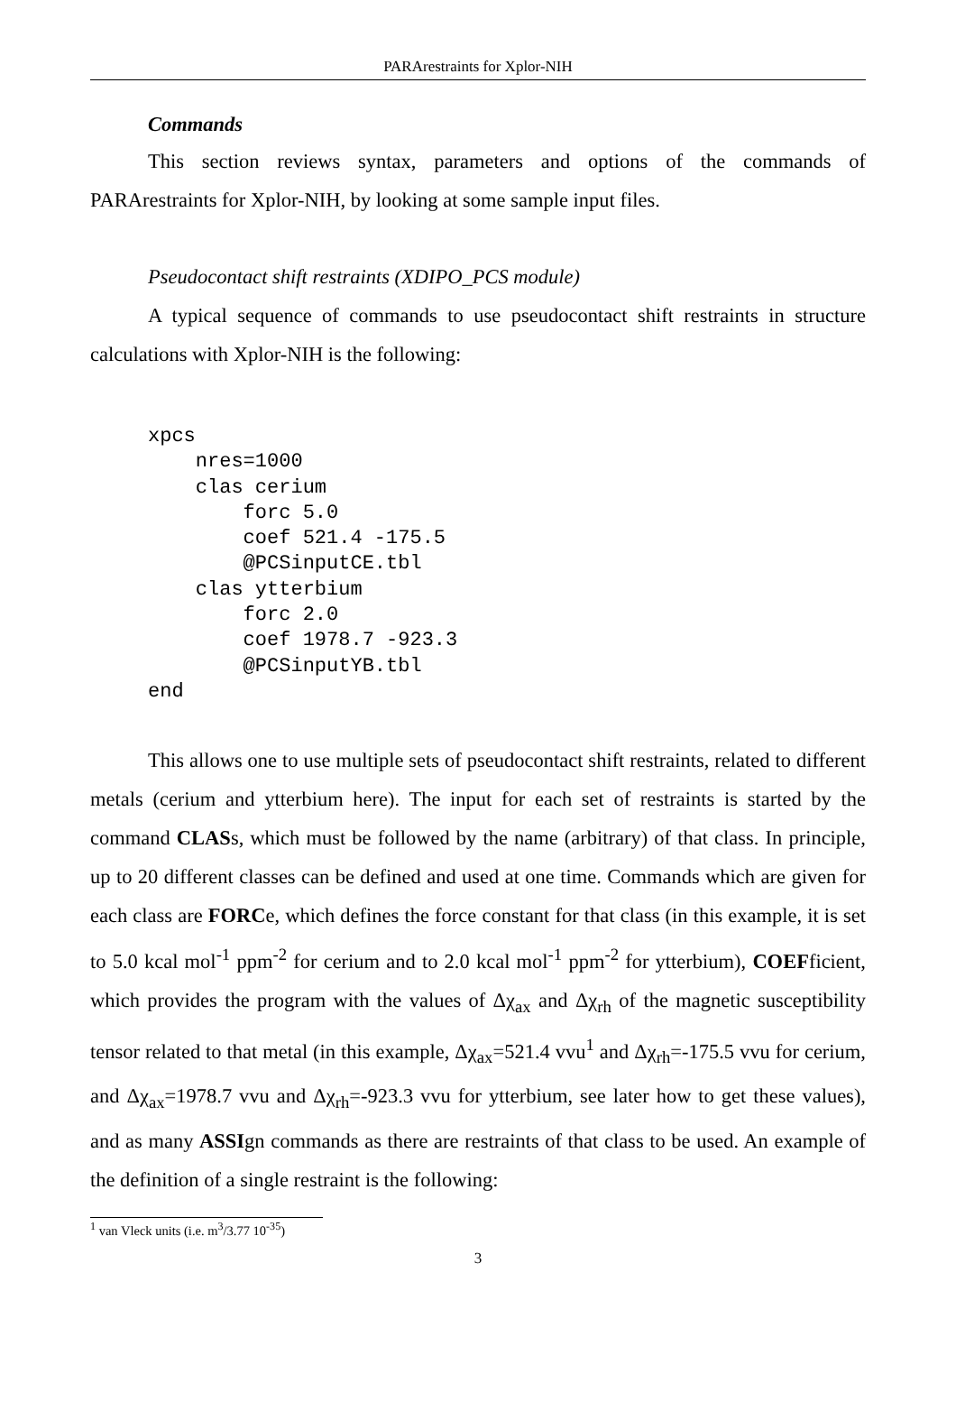PARArestraints for Xplor-NIH
Commands
This section reviews syntax, parameters and options of the commands of PARArestraints for Xplor-NIH, by looking at some sample input files.
Pseudocontact shift restraints (XDIPO_PCS module)
A typical sequence of commands to use pseudocontact shift restraints in structure calculations with Xplor-NIH is the following:
xpcs
    nres=1000
    clas cerium
        forc 5.0
        coef 521.4 -175.5
        @PCSinputCE.tbl
    clas ytterbium
        forc 2.0
        coef 1978.7 -923.3
        @PCSinputYB.tbl
end
This allows one to use multiple sets of pseudocontact shift restraints, related to different metals (cerium and ytterbium here). The input for each set of restraints is started by the command CLASs, which must be followed by the name (arbitrary) of that class. In principle, up to 20 different classes can be defined and used at one time. Commands which are given for each class are FORCe, which defines the force constant for that class (in this example, it is set to 5.0 kcal mol<sup>-1</sup> ppm<sup>-2</sup> for cerium and to 2.0 kcal mol<sup>-1</sup> ppm<sup>-2</sup> for ytterbium), COEFficient, which provides the program with the values of Δχ<sub>ax</sub> and Δχ<sub>rh</sub> of the magnetic susceptibility tensor related to that metal (in this example, Δχ<sub>ax</sub>=521.4 vvu<sup>1</sup> and Δχ<sub>rh</sub>=-175.5 vvu for cerium, and Δχ<sub>ax</sub>=1978.7 vvu and Δχ<sub>rh</sub>=-923.3 vvu for ytterbium, see later how to get these values), and as many ASSIgn commands as there are restraints of that class to be used. An example of the definition of a single restraint is the following:
<sup>1</sup> van Vleck units (i.e. m<sup>3</sup>/3.77 10<sup>-35</sup>)
3